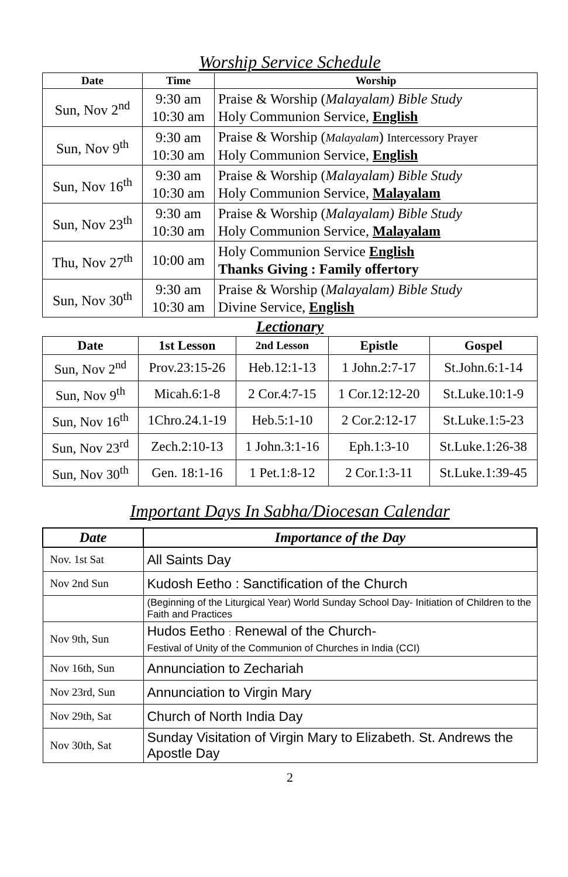Worship Service Schedule
| Date | Time | Worship |
| --- | --- | --- |
| Sun, Nov 2<sup>nd</sup> | 9:30 am 10:30 am | Praise & Worship ( Malayalam) Bible Study Holy Communion Service, English |
| Sun, Nov 9<sup>th</sup> | 9:30 am 10:30 am | Praise & Worship ( Malayalam ) Intercessory Prayer Holy Communion Service, English |
| Sun, Nov 16<sup>th</sup> | 9:30 am 10:30 am | Praise & Worship ( Malayalam) Bible Study Holy Communion Service, Malayalam |
| Sun, Nov 23<sup>th</sup> | 9:30 am 10:30 am | Praise & Worship ( Malayalam) Bible Study Holy Communion Service, Malayalam |
| Thu, Nov 27<sup>th</sup> | 10:00 am | Holy Communion Service English Thanks Giving : Family offertory |
| Sun, Nov 30<sup>th</sup> | 9:30 am 10:30 am | Praise & Worship ( Malayalam) Bible Study Divine Service, English |
Lectionary
| Date | 1st Lesson | 2nd Lesson | Epistle | Gospel |
| --- | --- | --- | --- | --- |
| Sun, Nov 2<sup>nd</sup> | Prov.23:15-26 | Heb.12:1-13 | 1 John.2:7-17 | St.John.6:1-14 |
| Sun, Nov 9<sup>th</sup> | Micah.6:1-8 | 2 Cor.4:7-15 | 1 Cor.12:12-20 | St.Luke.10:1-9 |
| Sun, Nov 16<sup>th</sup> | 1Chro.24.1-19 | Heb.5:1-10 | 2 Cor.2:12-17 | St.Luke.1:5-23 |
| Sun, Nov 23<sup>rd</sup> | Zech.2:10-13 | 1 John.3:1-16 | Eph.1:3-10 | St.Luke.1:26-38 |
| Sun, Nov 30<sup>th</sup> | Gen. 18:1-16 | 1 Pet.1:8-12 | 2 Cor.1:3-11 | St.Luke.1:39-45 |
Important Days In Sabha/Diocesan Calendar
| Date | Importance of the Day |
| --- | --- |
| Nov. 1st Sat | All Saints Day |
| Nov 2nd Sun | Kudosh Eetho : Sanctification of the Church |
| | (Beginning of the Liturgical Year) World Sunday School Day- Initiation of Children to the Faith and Practices |
| Nov 9th, Sun | Hudos Eetho : Renewal of the Church- Festival of Unity of the Communion of Churches in India (CCI) |
| Nov 16th, Sun | Annunciation to Zechariah |
| Nov 23rd, Sun | Annunciation to Virgin Mary |
| Nov 29th, Sat | Church of North India Day |
| Nov 30th, Sat | Sunday Visitation of Virgin Mary to Elizabeth. St. Andrews the Apostle Day |
2